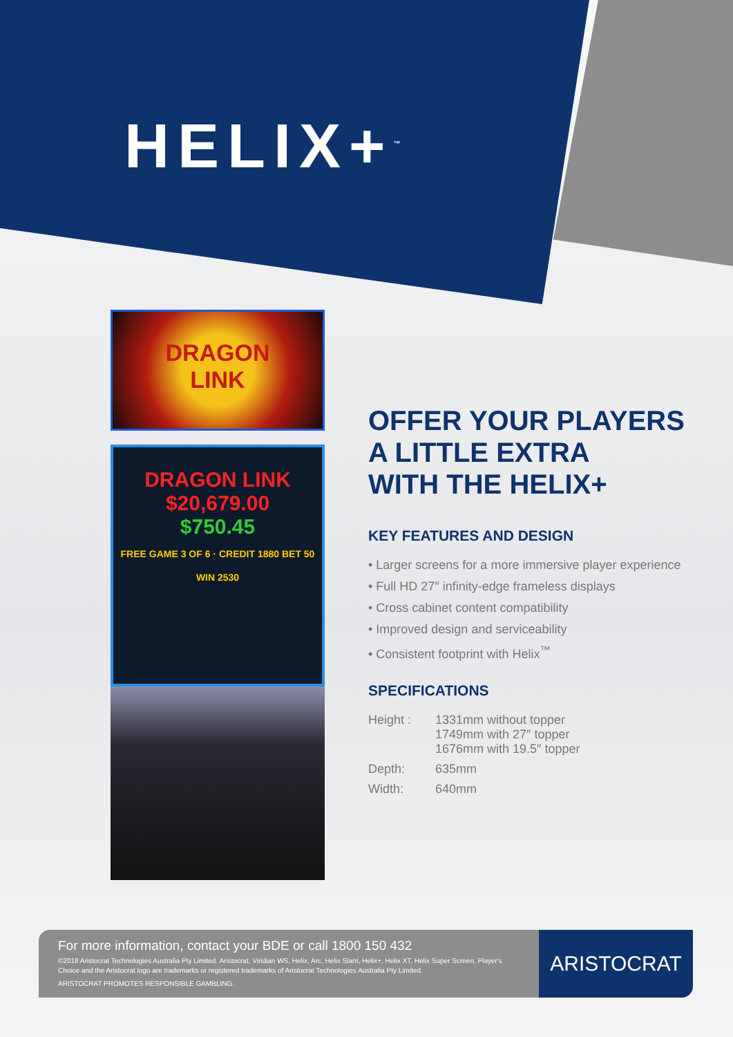HELIX+<sup>™</sup>
DRAGON
LINK
DRAGON LINK
$20,679.00
$750.45
FREE GAME 3 OF 6 · CREDIT 1880 BET 50 WIN 2530
OFFER YOUR PLAYERS
A LITTLE EXTRA
WITH THE HELIX+
KEY FEATURES AND DESIGN
• Larger screens for a more immersive player experience
• Full HD 27″ infinity-edge frameless displays
• Cross cabinet content compatibility
• Improved design and serviceability
• Consistent footprint with Helix<sup>™</sup>
SPECIFICATIONS
Height :
1331mm without topper
1749mm with 27″ topper
1676mm with 19.5″ topper
Depth:
635mm
Width:
640mm
For more information, contact your BDE or call 1800 150 432
©2018 Aristocrat Technologies Australia Pty Limited. Aristocrat, Viridian WS, Helix, Arc, Helix Slant, Helix+, Helix XT, Helix Super Screen, Player's Choice and the Aristocrat logo are trademarks or registered trademarks of Aristocrat Technologies Australia Pty Limited.
ARISTOCRAT PROMOTES RESPONSIBLE GAMBLING.
ARISTOCRAT